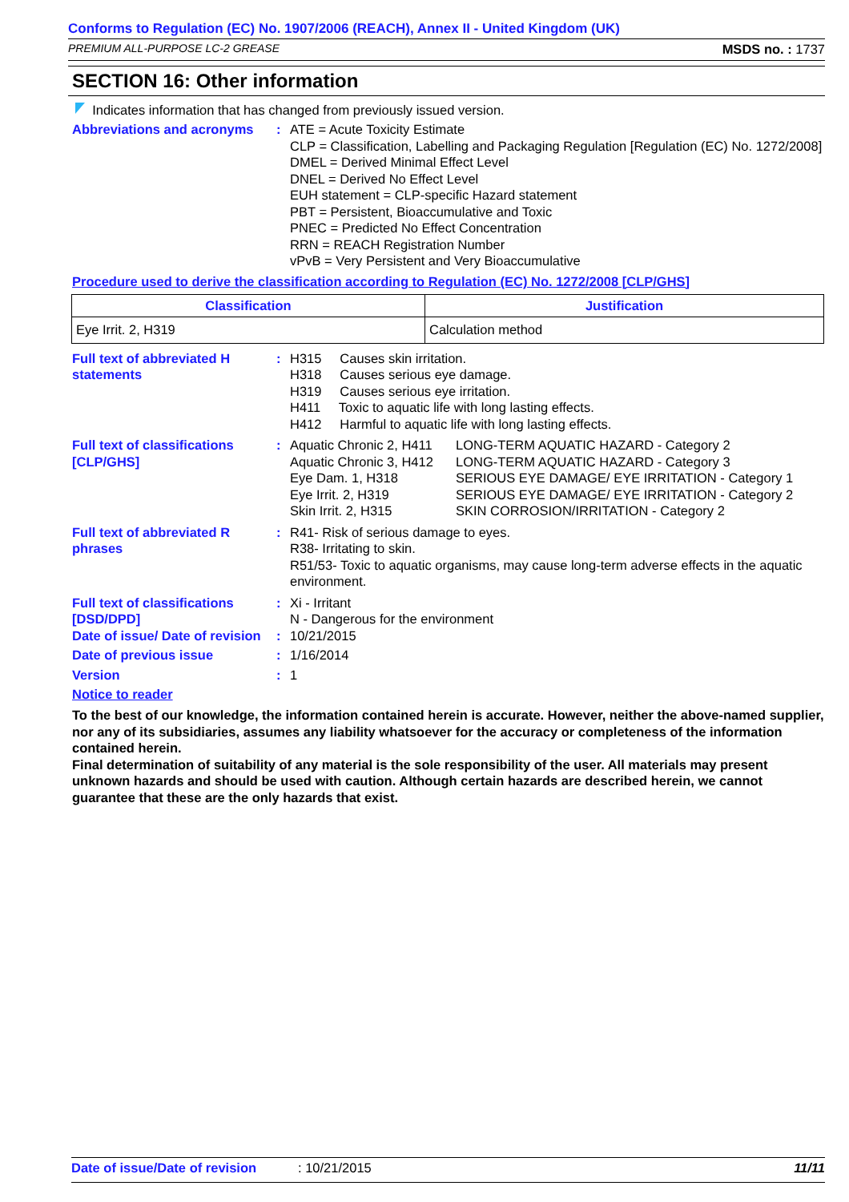Conforms to Regulation (EC) No. 1907/2006 (REACH), Annex II - United Kingdom (UK)
PREMIUM ALL-PURPOSE LC-2 GREASE MSDS no. : 1737
SECTION 16: Other information
Indicates information that has changed from previously issued version.
Abbreviations and acronyms
: ATE = Acute Toxicity Estimate
CLP = Classification, Labelling and Packaging Regulation [Regulation (EC) No. 1272/2008]
DMEL = Derived Minimal Effect Level
DNEL = Derived No Effect Level
EUH statement = CLP-specific Hazard statement
PBT = Persistent, Bioaccumulative and Toxic
PNEC = Predicted No Effect Concentration
RRN = REACH Registration Number
vPvB = Very Persistent and Very Bioaccumulative
Procedure used to derive the classification according to Regulation (EC) No. 1272/2008 [CLP/GHS]
| Classification | Justification |
| --- | --- |
| Eye Irrit. 2, H319 | Calculation method |
Full text of abbreviated H statements
: H315 Causes skin irritation.
H318 Causes serious eye damage.
H319 Causes serious eye irritation.
H411 Toxic to aquatic life with long lasting effects.
H412 Harmful to aquatic life with long lasting effects.
Full text of classifications [CLP/GHS]
: Aquatic Chronic 2, H411
Aquatic Chronic 3, H412
Eye Dam. 1, H318
Eye Irrit. 2, H319
Skin Irrit. 2, H315
LONG-TERM AQUATIC HAZARD - Category 2
LONG-TERM AQUATIC HAZARD - Category 3
SERIOUS EYE DAMAGE/ EYE IRRITATION - Category 1
SERIOUS EYE DAMAGE/ EYE IRRITATION - Category 2
SKIN CORROSION/IRRITATION - Category 2
Full text of abbreviated R phrases
: R41- Risk of serious damage to eyes.
R38- Irritating to skin.
R51/53- Toxic to aquatic organisms, may cause long-term adverse effects in the aquatic environment.
Full text of classifications [DSD/DPD]
: Xi - Irritant
N - Dangerous for the environment
Date of issue/ Date of revision
: 10/21/2015
Date of previous issue : 1/16/2014
Version : 1
Notice to reader
To the best of our knowledge, the information contained herein is accurate. However, neither the above-named supplier, nor any of its subsidiaries, assumes any liability whatsoever for the accuracy or completeness of the information contained herein.
Final determination of suitability of any material is the sole responsibility of the user. All materials may present unknown hazards and should be used with caution. Although certain hazards are described herein, we cannot guarantee that these are the only hazards that exist.
Date of issue/Date of revision: 10/21/2015 11/11